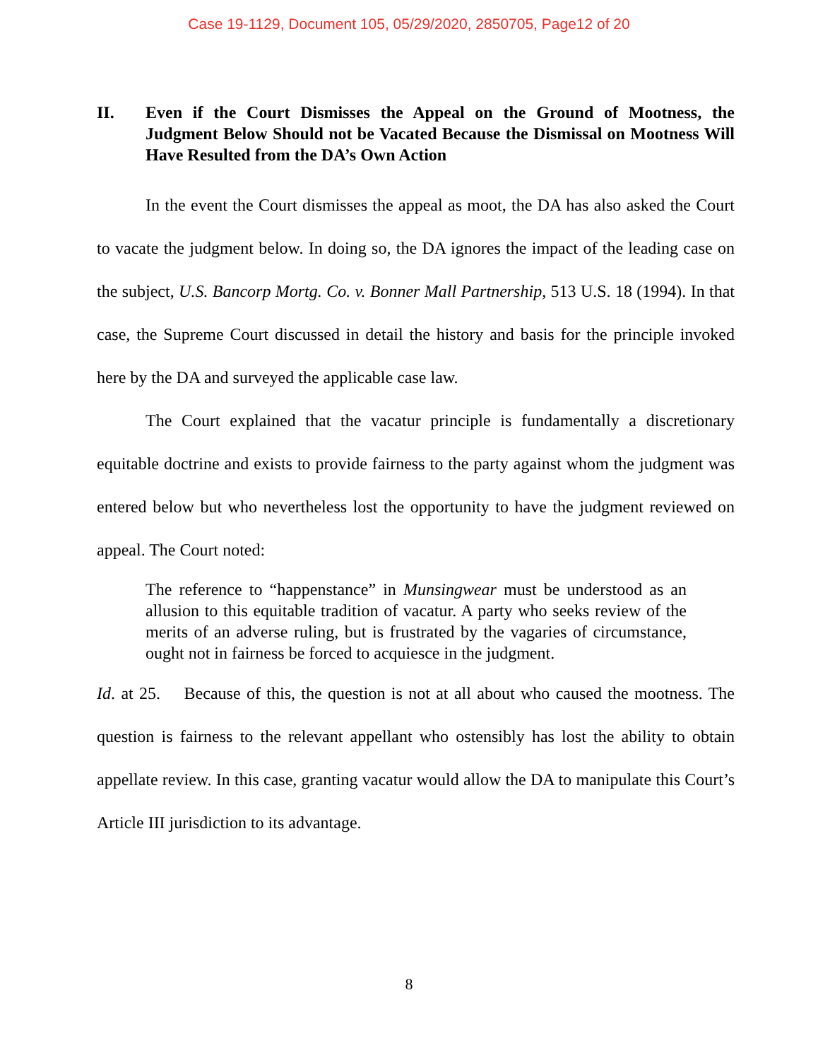Case 19-1129, Document 105, 05/29/2020, 2850705, Page12 of 20
II. Even if the Court Dismisses the Appeal on the Ground of Mootness, the Judgment Below Should not be Vacated Because the Dismissal on Mootness Will Have Resulted from the DA’s Own Action
In the event the Court dismisses the appeal as moot, the DA has also asked the Court to vacate the judgment below. In doing so, the DA ignores the impact of the leading case on the subject, U.S. Bancorp Mortg. Co. v. Bonner Mall Partnership, 513 U.S. 18 (1994). In that case, the Supreme Court discussed in detail the history and basis for the principle invoked here by the DA and surveyed the applicable case law.
The Court explained that the vacatur principle is fundamentally a discretionary equitable doctrine and exists to provide fairness to the party against whom the judgment was entered below but who nevertheless lost the opportunity to have the judgment reviewed on appeal. The Court noted:
The reference to “happenstance” in Munsingwear must be understood as an allusion to this equitable tradition of vacatur. A party who seeks review of the merits of an adverse ruling, but is frustrated by the vagaries of circumstance, ought not in fairness be forced to acquiesce in the judgment.
Id. at 25. Because of this, the question is not at all about who caused the mootness. The question is fairness to the relevant appellant who ostensibly has lost the ability to obtain appellate review. In this case, granting vacatur would allow the DA to manipulate this Court’s Article III jurisdiction to its advantage.
8